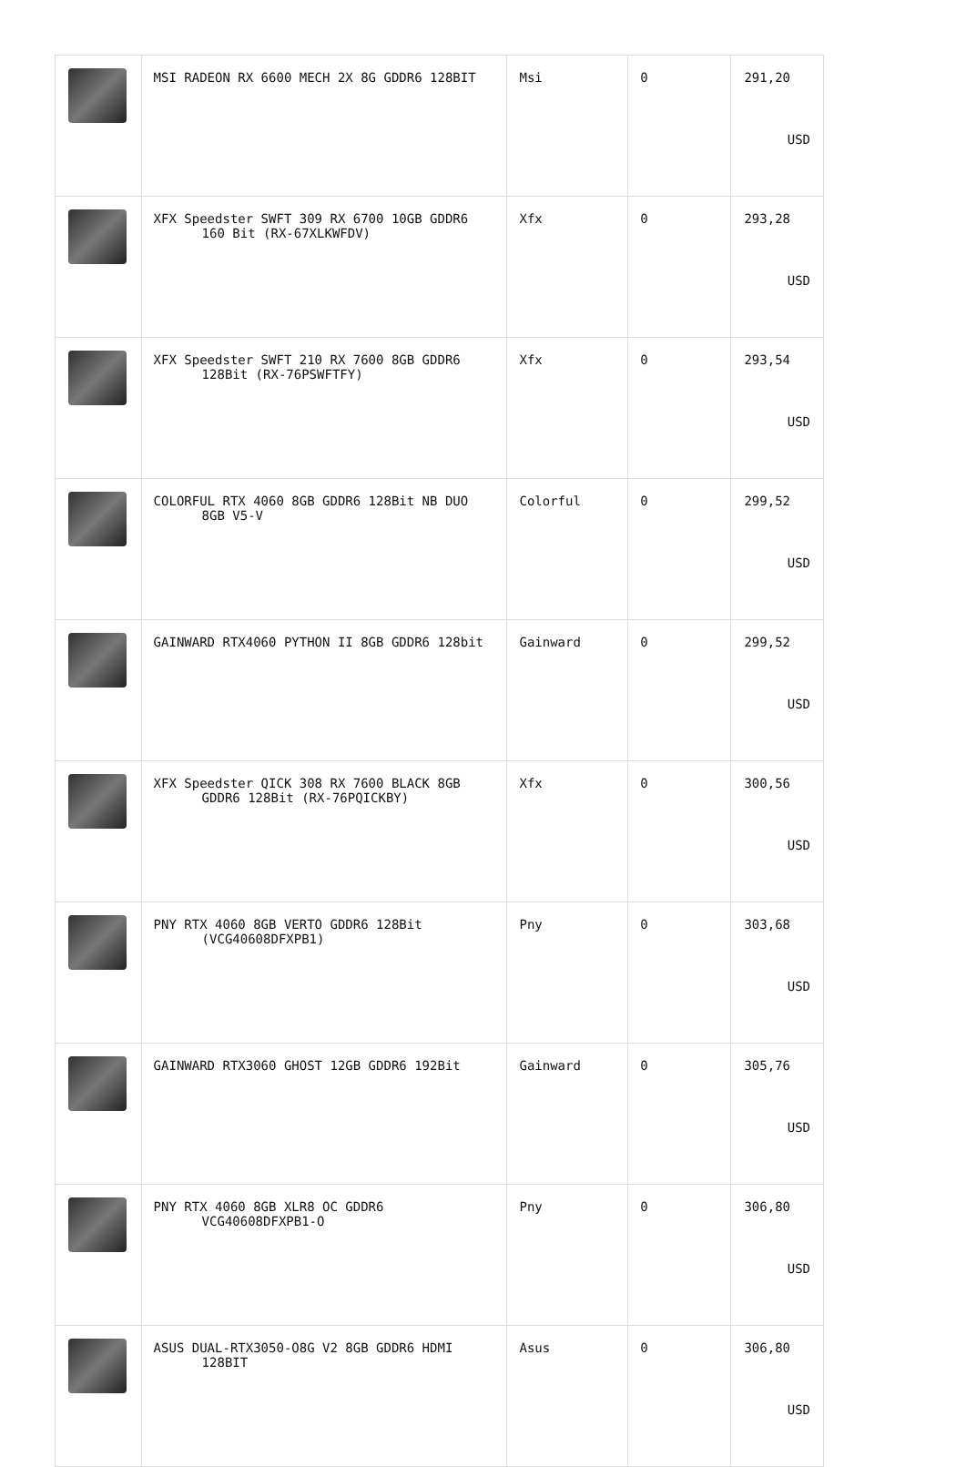| | MSI RADEON RX 6600 MECH 2X 8G GDDR6 128BIT | Msi | 0 | 291,20 USD |
| | XFX Speedster SWFT 309 RX 6700 10GB GDDR6 160 Bit (RX-67XLKWFDV) | Xfx | 0 | 293,28 USD |
| | XFX Speedster SWFT 210 RX 7600 8GB GDDR6 128Bit (RX-76PSWFTFY) | Xfx | 0 | 293,54 USD |
| | COLORFUL RTX 4060 8GB GDDR6 128Bit NB DUO 8GB V5-V | Colorful | 0 | 299,52 USD |
| | GAINWARD RTX4060 PYTHON II 8GB GDDR6 128bit | Gainward | 0 | 299,52 USD |
| | XFX Speedster QICK 308 RX 7600 BLACK 8GB GDDR6 128Bit (RX-76PQICKBY) | Xfx | 0 | 300,56 USD |
| | PNY RTX 4060 8GB VERTO GDDR6 128Bit (VCG40608DFXPB1) | Pny | 0 | 303,68 USD |
| | GAINWARD RTX3060 GHOST 12GB GDDR6 192Bit | Gainward | 0 | 305,76 USD |
| | PNY RTX 4060 8GB XLR8 OC GDDR6 VCG40608DFXPB1-O | Pny | 0 | 306,80 USD |
| | ASUS DUAL-RTX3050-O8G V2 8GB GDDR6 HDMI 128BIT | Asus | 0 | 306,80 USD |